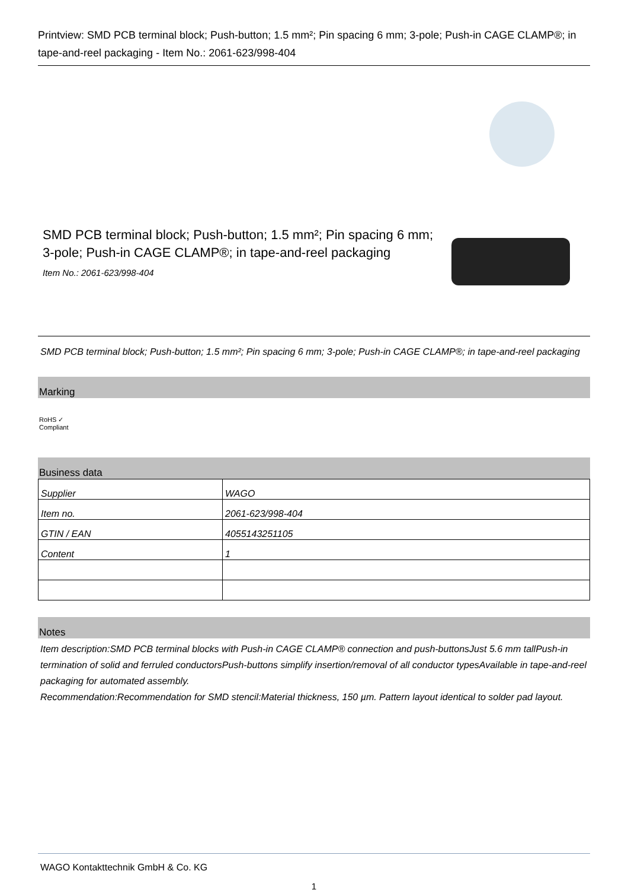Printview: SMD PCB terminal block; Push-button; 1.5 mm²; Pin spacing 6 mm; 3-pole; Push-in CAGE CLAMP®; in tape-and-reel packaging - Item No.: 2061-623/998-404
SMD PCB terminal block; Push-button; 1.5 mm²; Pin spacing 6 mm; 3-pole; Push-in CAGE CLAMP®; in tape-and-reel packaging
Item No.: 2061-623/998-404
SMD PCB terminal block; Push-button; 1.5 mm²; Pin spacing 6 mm; 3-pole; Push-in CAGE CLAMP®; in tape-and-reel packaging
Marking
RoHS ✓
Compliant
Business data
| Supplier | WAGO |
| Item no. | 2061-623/998-404 |
| GTIN / EAN | 4055143251105 |
| Content | 1 |
Notes
Item description:SMD PCB terminal blocks with Push-in CAGE CLAMP® connection and push-buttonsJust 5.6 mm tallPush-in termination of solid and ferruled conductorsPush-buttons simplify insertion/removal of all conductor typesAvailable in tape-and-reel packaging for automated assembly.
Recommendation:Recommendation for SMD stencil:Material thickness, 150 µm. Pattern layout identical to solder pad layout.
WAGO Kontakttechnik GmbH & Co. KG
1